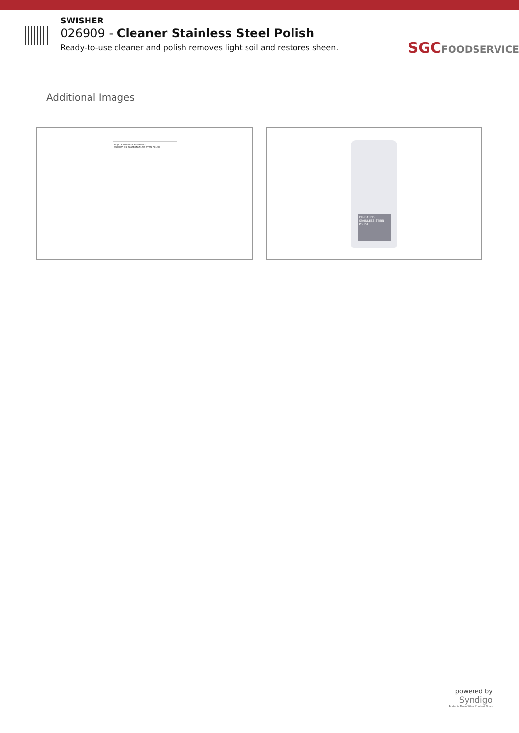SWISHER
026909 - Cleaner Stainless Steel Polish
Ready-to-use cleaner and polish removes light soil and restores sheen.
SGCFOODSERVICE
Additional Images
HOJA DE DATOS DE SEGURIDAD
SWISHER OIL-BASED STAINLESS STEEL POLISH
OIL-BASED STAINLESS STEEL POLISH
powered by
Syndigo
Products Move When Content Flows